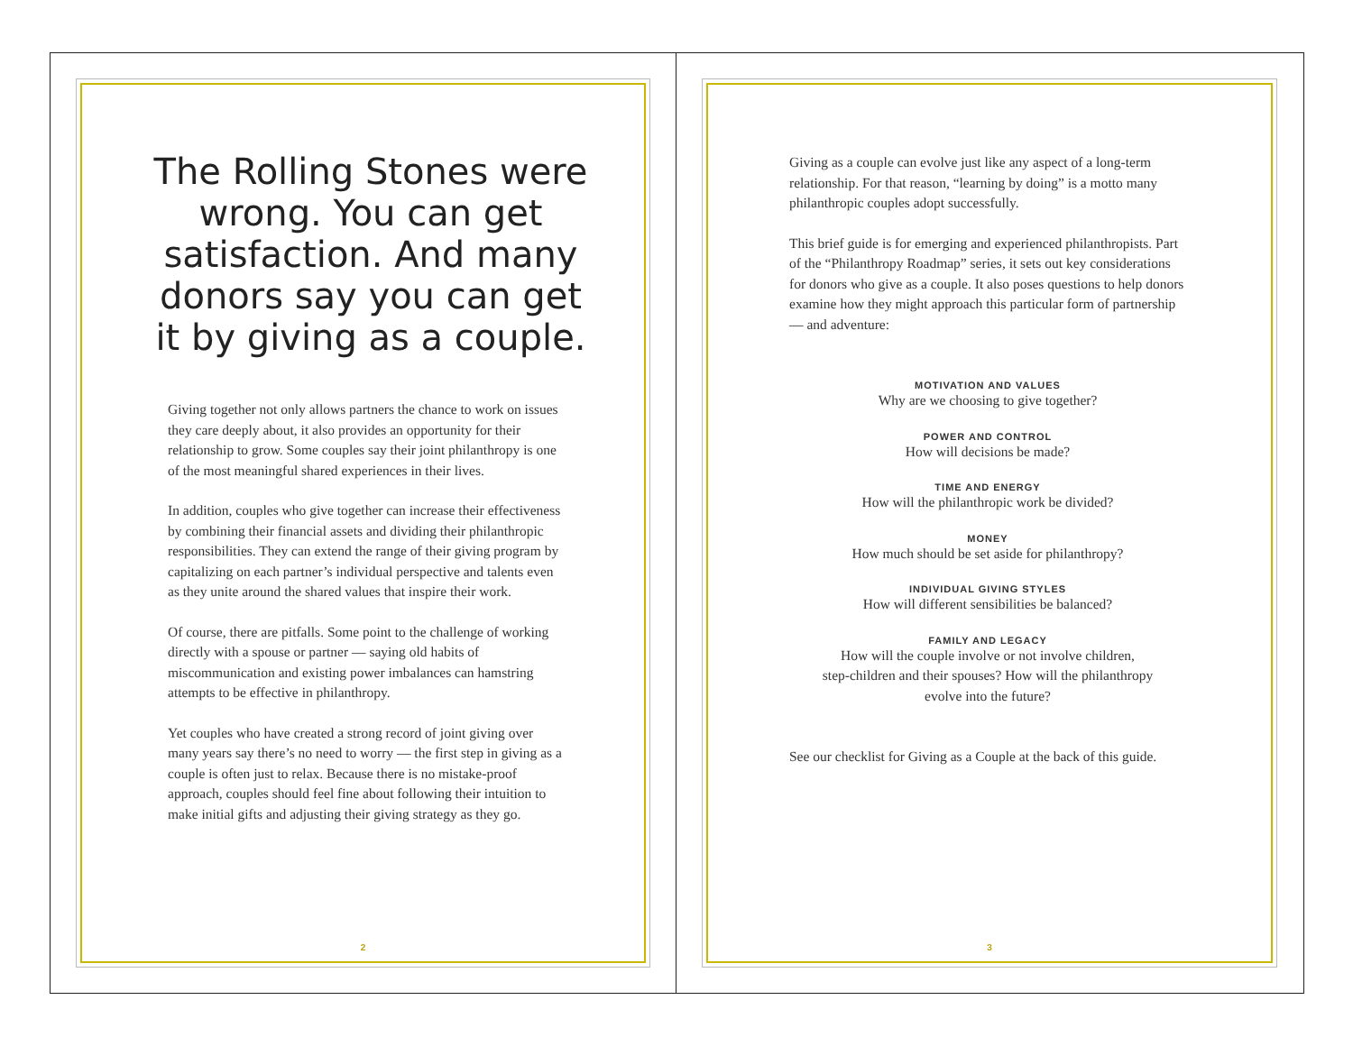The Rolling Stones were wrong. You can get satisfaction. And many donors say you can get it by giving as a couple.
Giving together not only allows partners the chance to work on issues they care deeply about, it also provides an opportunity for their relationship to grow. Some couples say their joint philanthropy is one of the most meaningful shared experiences in their lives.
In addition, couples who give together can increase their effectiveness by combining their financial assets and dividing their philanthropic responsibilities. They can extend the range of their giving program by capitalizing on each partner’s individual perspective and talents even as they unite around the shared values that inspire their work.
Of course, there are pitfalls. Some point to the challenge of working directly with a spouse or partner — saying old habits of miscommunication and existing power imbalances can hamstring attempts to be effective in philanthropy.
Yet couples who have created a strong record of joint giving over many years say there’s no need to worry — the first step in giving as a couple is often just to relax. Because there is no mistake-proof approach, couples should feel fine about following their intuition to make initial gifts and adjusting their giving strategy as they go.
2
Giving as a couple can evolve just like any aspect of a long-term relationship. For that reason, “learning by doing” is a motto many philanthropic couples adopt successfully.
This brief guide is for emerging and experienced philanthropists. Part of the “Philanthropy Roadmap” series, it sets out key considerations for donors who give as a couple. It also poses questions to help donors examine how they might approach this particular form of partnership — and adventure:
MOTIVATION AND VALUES
Why are we choosing to give together?
POWER AND CONTROL
How will decisions be made?
TIME AND ENERGY
How will the philanthropic work be divided?
MONEY
How much should be set aside for philanthropy?
INDIVIDUAL GIVING STYLES
How will different sensibilities be balanced?
FAMILY AND LEGACY
How will the couple involve or not involve children,
step-children and their spouses? How will the philanthropy
evolve into the future?
See our checklist for Giving as a Couple at the back of this guide.
3